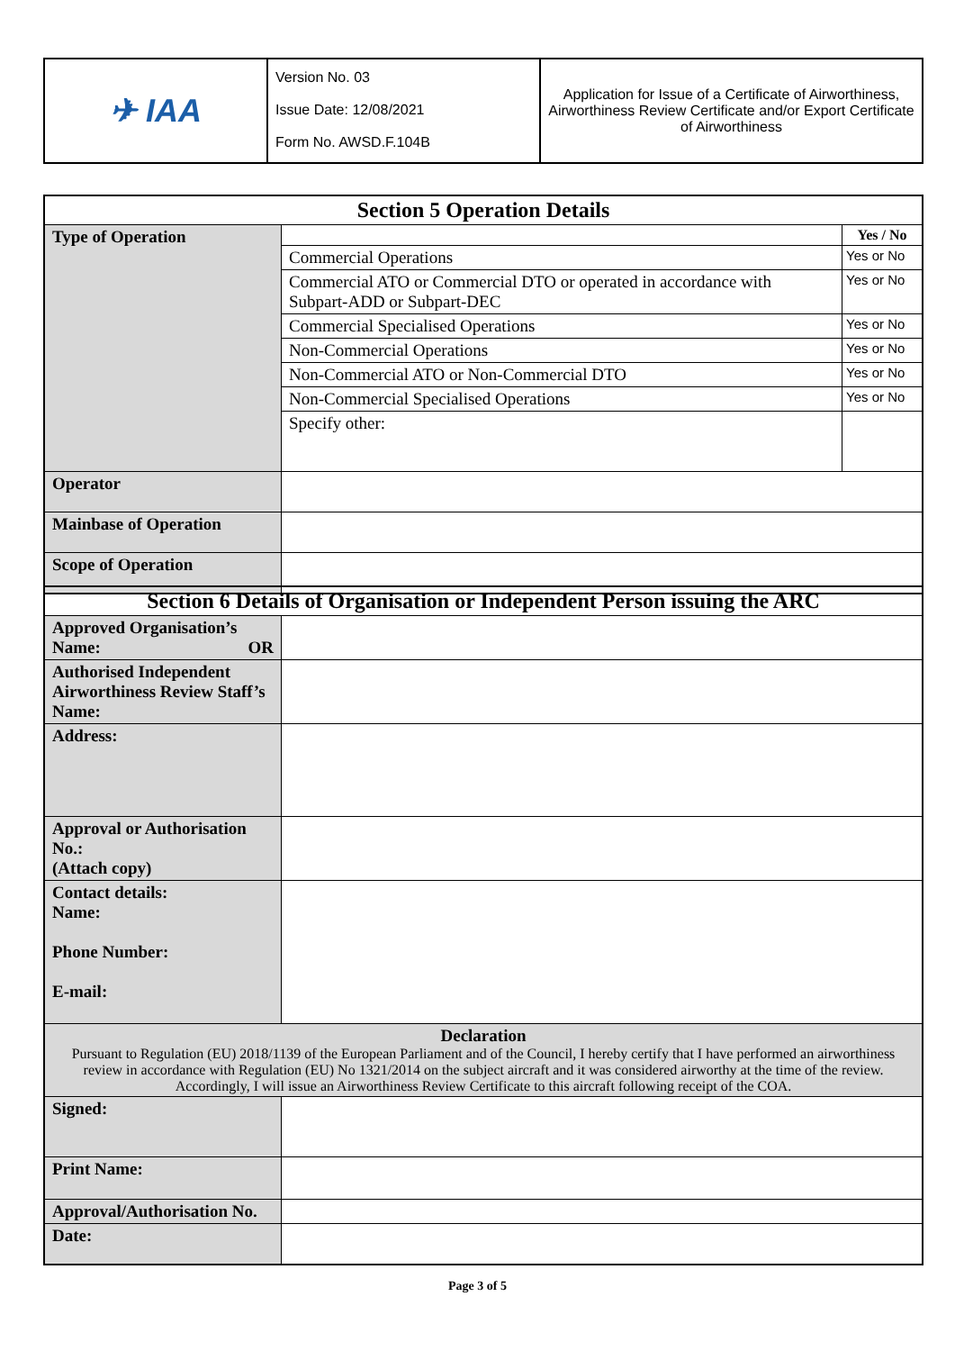| ✈ IAA | Version No. 03 Issue Date: 12/08/2021 Form No. AWSD.F.104B | Application for Issue of a Certificate of Airworthiness, Airworthiness Review Certificate and/or Export Certificate of Airworthiness |
| Section 5 Operation Details | | |
| Type of Operation | | Yes / No |
| | Commercial Operations | Yes or No |
| | Commercial ATO or Commercial DTO or operated in accordance with Subpart-ADD or Subpart-DEC | Yes or No |
| | Commercial Specialised Operations | Yes or No |
| | Non-Commercial Operations | Yes or No |
| | Non-Commercial ATO or Non-Commercial DTO | Yes or No |
| | Non-Commercial Specialised Operations | Yes or No |
| | Specify other: | |
| Operator | | |
| Mainbase of Operation | | |
| Scope of Operation | | |
| Section 6 Details of Organisation or Independent Person issuing the ARC | |
| Approved Organisation’s Name: OR | |
| Authorised Independent Airworthiness Review Staff’s Name: | |
| Address: | |
| Approval or Authorisation No.: (Attach copy) | |
| Contact details: Name: Phone Number: E-mail: | |
| Declaration Pursuant to Regulation (EU) 2018/1139 of the European Parliament and of the Council, I hereby certify that I have performed an airworthiness review in accordance with Regulation (EU) No 1321/2014 on the subject aircraft and it was considered airworthy at the time of the review. Accordingly, I will issue an Airworthiness Review Certificate to this aircraft following receipt of the COA. | |
| Signed: | |
| Print Name: | |
| Approval/Authorisation No. | |
| Date: | |
Page 3 of 5